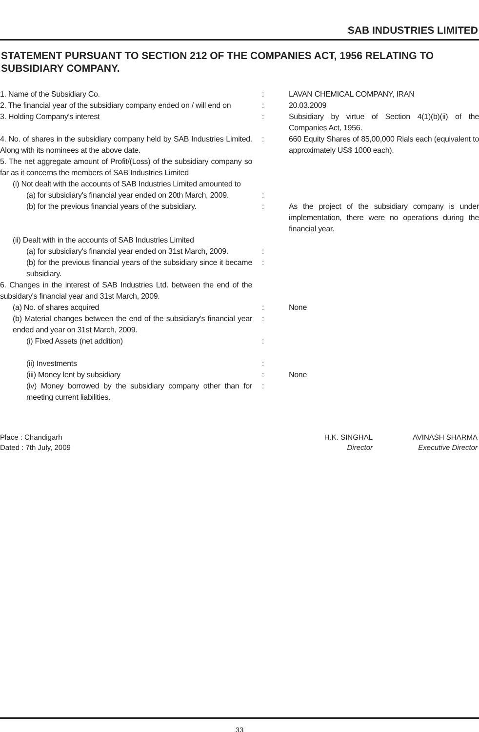SAB INDUSTRIES LIMITED
STATEMENT PURSUANT TO SECTION 212 OF THE COMPANIES ACT, 1956 RELATING TO SUBSIDIARY COMPANY.
| 1. Name of the Subsidiary Co. | : | LAVAN CHEMICAL COMPANY, IRAN |
| 2. The financial year of the subsidiary company ended on / will end on | : | 20.03.2009 |
| 3. Holding Company's interest | : | Subsidiary by virtue of Section 4(1)(b)(ii) of the Companies Act, 1956. |
| 4. No. of shares in the subsidiary company held by SAB Industries Limited. Along with its nominees at the above date. | : | 660 Equity Shares of 85,00,000 Rials each (equivalent to approximately US$ 1000 each). |
| 5. The net aggregate amount of Profit/(Loss) of the subsidiary company so far as it concerns the members of SAB Industries Limited | | |
| (i) Not dealt with the accounts of SAB Industries Limited amounted to | | |
| (a) for subsidiary's financial year ended on 20th March, 2009. | : | |
| (b) for the previous financial years of the subsidiary. | : | As the project of the subsidiary company is under implementation, there were no operations during the financial year. |
| (ii) Dealt with in the accounts of SAB Industries Limited | | |
| (a) for subsidiary's financial year ended on 31st March, 2009. | : | |
| (b) for the previous financial years of the subsidiary since it became subsidiary. | : | |
| 6. Changes in the interest of SAB Industries Ltd. between the end of the subsidary's financial year and 31st March, 2009. | | |
| (a) No. of shares acquired | : | None |
| (b) Material changes between the end of the subsidiary's financial year ended and year on 31st March, 2009. | : | |
| (i) Fixed Assets (net addition) | : | |
| (ii) Investments | : | |
| (iii) Money lent by subsidiary | : | None |
| (iv) Money borrowed by the subsidiary company other than for meeting current liabilities. | : | |
Place : Chandigarh
Dated : 7th July, 2009
H.K. SINGHAL
Director
AVINASH SHARMA
Executive Director
33